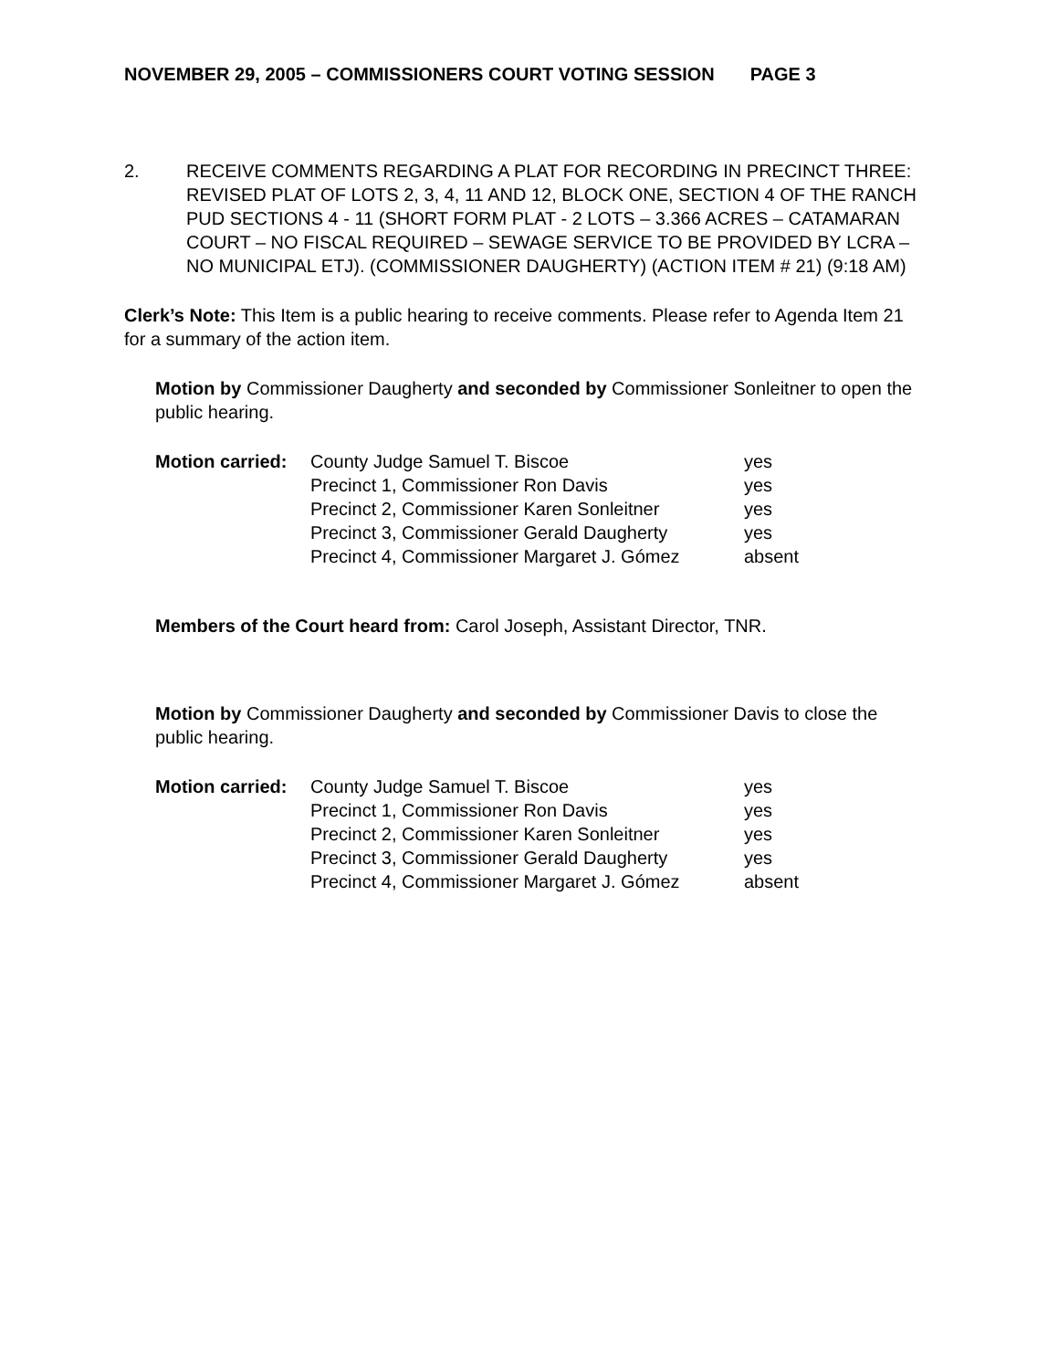NOVEMBER 29, 2005 – COMMISSIONERS COURT VOTING SESSION PAGE 3
2. RECEIVE COMMENTS REGARDING A PLAT FOR RECORDING IN PRECINCT THREE: REVISED PLAT OF LOTS 2, 3, 4, 11 AND 12, BLOCK ONE, SECTION 4 OF THE RANCH PUD SECTIONS 4 - 11 (SHORT FORM PLAT - 2 LOTS – 3.366 ACRES – CATAMARAN COURT – NO FISCAL REQUIRED – SEWAGE SERVICE TO BE PROVIDED BY LCRA – NO MUNICIPAL ETJ). (COMMISSIONER DAUGHERTY) (ACTION ITEM # 21) (9:18 AM)
Clerk’s Note: This Item is a public hearing to receive comments. Please refer to Agenda Item 21 for a summary of the action item.
Motion by Commissioner Daugherty and seconded by Commissioner Sonleitner to open the public hearing.
| Motion carried: | County Judge Samuel T. Biscoe | yes |
| | Precinct 1, Commissioner Ron Davis | yes |
| | Precinct 2, Commissioner Karen Sonleitner | yes |
| | Precinct 3, Commissioner Gerald Daugherty | yes |
| | Precinct 4, Commissioner Margaret J. Gómez | absent |
Members of the Court heard from: Carol Joseph, Assistant Director, TNR.
Motion by Commissioner Daugherty and seconded by Commissioner Davis to close the public hearing.
| Motion carried: | County Judge Samuel T. Biscoe | yes |
| | Precinct 1, Commissioner Ron Davis | yes |
| | Precinct 2, Commissioner Karen Sonleitner | yes |
| | Precinct 3, Commissioner Gerald Daugherty | yes |
| | Precinct 4, Commissioner Margaret J. Gómez | absent |